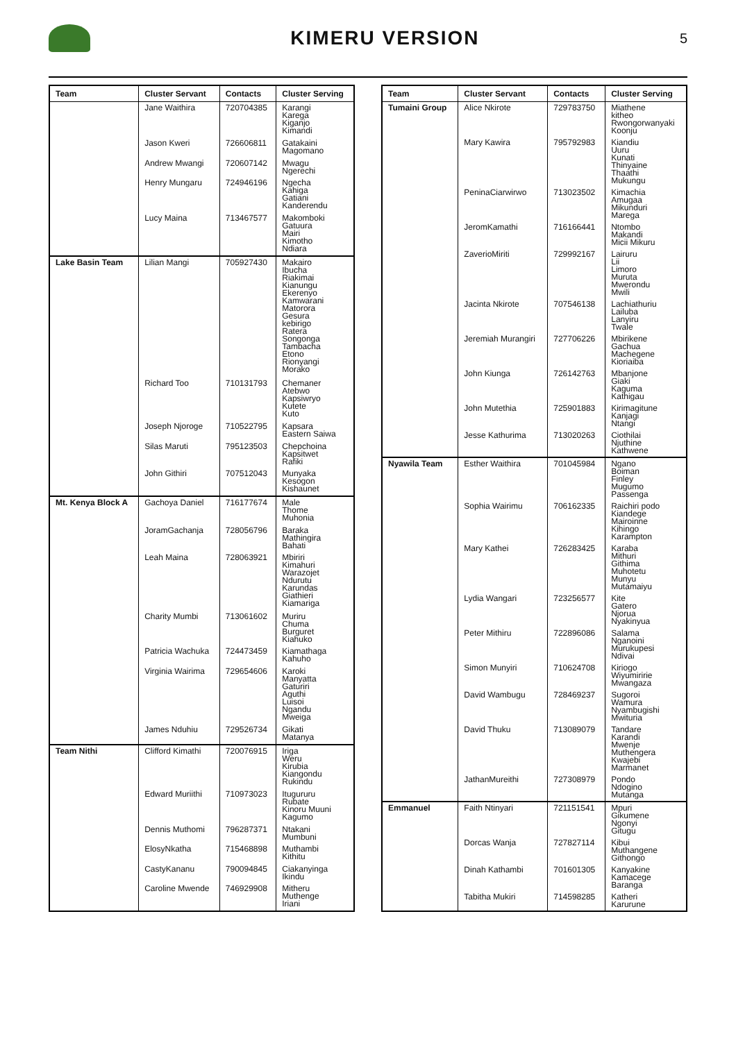KIMERU VERSION
5
| Team | Cluster Servant | Contacts | Cluster Serving |
| --- | --- | --- | --- |
| | Jane Waithira | 720704385 | Karangi Karega Kiganjo Kimandi |
| | Jason Kweri | 726606811 | Gatakaini Magomano |
| | Andrew Mwangi | 720607142 | Mwagu Ngerechi |
| | Henry Mungaru | 724946196 | Ngecha Kahiga Gatiani Kanderendu |
| | Lucy Maina | 713467577 | Makomboki Gatuura Mairi Kimotho Ndiara |
| Lake Basin Team | Lilian Mangi | 705927430 | Makairo Ibucha Riakimai Kianungu Ekerenyo Kamwarani Matorora Gesura kebirigo Ratera Songonga Tambacha Etono Rionyangi Morako |
| | Richard Too | 710131793 | Chemaner Atebwo Kapsiwryo Kutete Kuto |
| | Joseph Njoroge | 710522795 | Kapsara Eastern Saiwa |
| | Silas Maruti | 795123503 | Chepchoina Kapsitwet Rafiki |
| | John Githiri | 707512043 | Munyaka Kesogon Kishaunet |
| Mt. Kenya Block A | Gachoya Daniel | 716177674 | Male Thome Muhonia |
| | JoramGachanja | 728056796 | Baraka Mathingira Bahati |
| | Leah Maina | 728063921 | Mbiriri Kimahuri Warazojet Ndurutu Karundas Giathieri Kiamariga |
| | Charity Mumbi | 713061602 | Muriru Chuma Burguret Kiahuko |
| | Patricia Wachuka | 724473459 | Kiamathaga Kahuho |
| | Virginia Wairima | 729654606 | Karoki Manyatta Gaturiri Aguthi Luisoi Ngandu Mweiga |
| | James Nduhiu | 729526734 | Gikati Matanya |
| Team Nithi | Clifford Kimathi | 720076915 | Iriga Weru Kirubia Kiangondu Rukindu |
| | Edward Muriithi | 710973023 | Itugururu Rubate Kinoru Muuni Kagumo |
| | Dennis Muthomi | 796287371 | Ntakani Mumbuni |
| | ElosyNkatha | 715468898 | Muthambi Kithitu |
| | CastyKananu | 790094845 | Ciakanyinga Ikindu |
| | Caroline Mwende | 746929908 | Mitheru Muthenge Iriani |
| Team | Cluster Servant | Contacts | Cluster Serving |
| --- | --- | --- | --- |
| Tumaini Group | Alice Nkirote | 729783750 | Miathene kitheo Rwongorwanyaki Koonju |
| | Mary Kawira | 795792983 | Kiandiu Uuru Kunati Thinyaine Thaathi Mukungu |
| | PeninaCiarwirwo | 713023502 | Kimachia Amugaa Mikunduri Marega |
| | JeromKamathi | 716166441 | Ntombo Makandi Micii Mikuru |
| | ZaverioMiriti | 729992167 | Lairuru Lii Limoro Muruta Mwerondu Mwili |
| | Jacinta Nkirote | 707546138 | Lachiathuriu Lailuba Lanyiru Twale |
| | Jeremiah Murangiri | 727706226 | Mbirikene Gachua Machegene Kioriaiba |
| | John Kiunga | 726142763 | Mbanjone Giaki Kaguma Kathigau |
| | John Mutethia | 725901883 | Kirimagitune Kanjagi Ntangi |
| | Jesse Kathurima | 713020263 | Ciothilai Njuthine Kathwene |
| Nyawila Team | Esther Waithira | 701045984 | Ngano Boiman Finley Mugumo Passenga |
| | Sophia Wairimu | 706162335 | Raichiri podo Kiandege Mairoinne Kihingo Karampton |
| | Mary Kathei | 726283425 | Karaba Mithuri Githima Muhotetu Munyu Mutamaiyu |
| | Lydia Wangari | 723256577 | Kite Gatero Njorua Nyakinyua |
| | Peter Mithiru | 722896086 | Salama Nganoini Murukupesi Ndivai |
| | Simon Munyiri | 710624708 | Kiriogo Wiyumiririe Mwangaza |
| | David Wambugu | 728469237 | Sugoroi Wamura Nyambugishi Mwituria |
| | David Thuku | 713089079 | Tandare Karandi Mwenje Muthengera Kwajebi Marmanet |
| | JathanMureithi | 727308979 | Pondo Ndogino Mutanga |
| Emmanuel | Faith Ntinyari | 721151541 | Mpuri Gikumene Ngonyi Gitugu |
| | Dorcas Wanja | 727827114 | Kibui Muthangene Githongo |
| | Dinah Kathambi | 701601305 | Kanyakine Kamacege Baranga |
| | Tabitha Mukiri | 714598285 | Katheri Karurune |